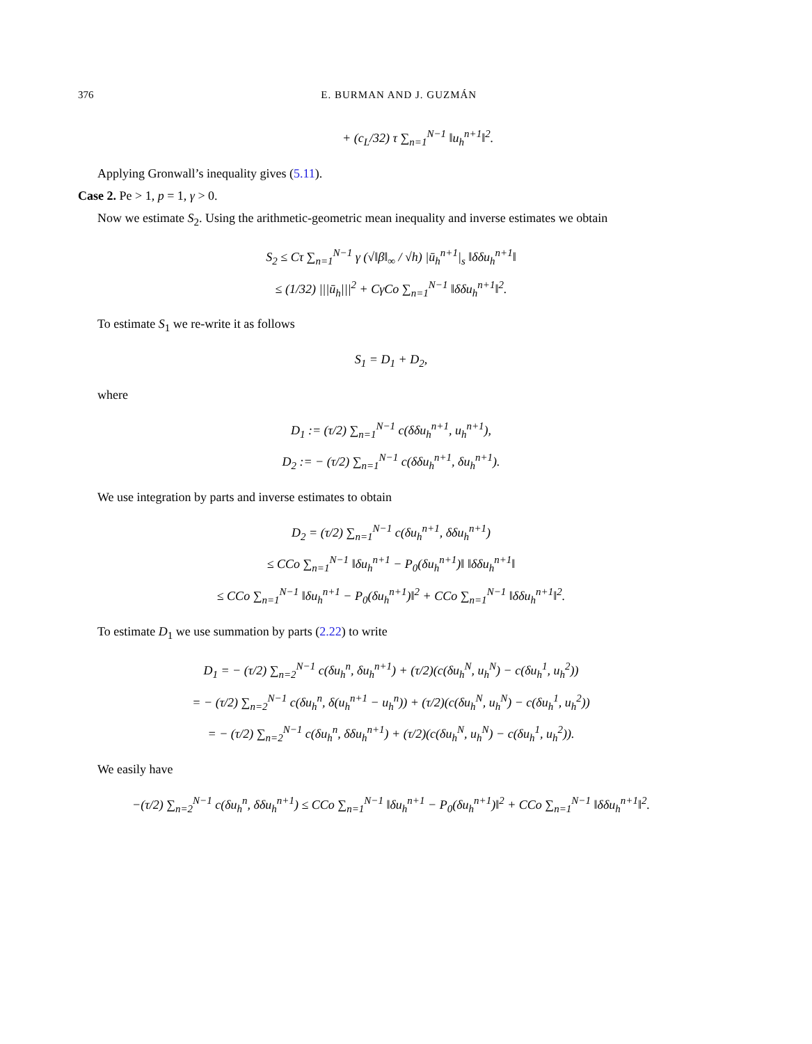376 E. BURMAN AND J. GUZMÁN
+ (c<sub>L</sub>/32) τ ∑<sub>n=1</sub><sup>N−1</sup> ‖u<sub>h</sub><sup>n+1</sup>‖<sup>2</sup>.
Applying Gronwall’s inequality gives (5.11).
Case 2. Pe > 1, p = 1, γ > 0.
Now we estimate S<sub>2</sub>. Using the arithmetic-geometric mean inequality and inverse estimates we obtain
S<sub>2</sub> ≤ Cτ ∑<sub>n=1</sub><sup>N−1</sup> γ (√‖β‖<sub>∞</sub> / √h) |ū<sub>h</sub><sup>n+1</sup>|<sub>s</sub> ‖δδu<sub>h</sub><sup>n+1</sup>‖
≤ (1/32) |||ū<sub>h</sub>|||<sup>2</sup> + CγCo ∑<sub>n=1</sub><sup>N−1</sup> ‖δδu<sub>h</sub><sup>n+1</sup>‖<sup>2</sup>.
To estimate S<sub>1</sub> we re-write it as follows
S<sub>1</sub> = D<sub>1</sub> + D<sub>2</sub>,
where
D<sub>1</sub> := (τ/2) ∑<sub>n=1</sub><sup>N−1</sup> c(δδu<sub>h</sub><sup>n+1</sup>, u<sub>h</sub><sup>n+1</sup>),
D<sub>2</sub> := − (τ/2) ∑<sub>n=1</sub><sup>N−1</sup> c(δδu<sub>h</sub><sup>n+1</sup>, δu<sub>h</sub><sup>n+1</sup>).
We use integration by parts and inverse estimates to obtain
D<sub>2</sub> = (τ/2) ∑<sub>n=1</sub><sup>N−1</sup> c(δu<sub>h</sub><sup>n+1</sup>, δδu<sub>h</sub><sup>n+1</sup>)
≤ CCo ∑<sub>n=1</sub><sup>N−1</sup> ‖δu<sub>h</sub><sup>n+1</sup> − P<sub>0</sub>(δu<sub>h</sub><sup>n+1</sup>)‖ ‖δδu<sub>h</sub><sup>n+1</sup>‖
≤ CCo ∑<sub>n=1</sub><sup>N−1</sup> ‖δu<sub>h</sub><sup>n+1</sup> − P<sub>0</sub>(δu<sub>h</sub><sup>n+1</sup>)‖<sup>2</sup> + CCo ∑<sub>n=1</sub><sup>N−1</sup> ‖δδu<sub>h</sub><sup>n+1</sup>‖<sup>2</sup>.
To estimate D<sub>1</sub> we use summation by parts (2.22) to write
D<sub>1</sub> = − (τ/2) ∑<sub>n=2</sub><sup>N−1</sup> c(δu<sub>h</sub><sup>n</sup>, δu<sub>h</sub><sup>n+1</sup>) + (τ/2)(c(δu<sub>h</sub><sup>N</sup>, u<sub>h</sub><sup>N</sup>) − c(δu<sub>h</sub><sup>1</sup>, u<sub>h</sub><sup>2</sup>))
= − (τ/2) ∑<sub>n=2</sub><sup>N−1</sup> c(δu<sub>h</sub><sup>n</sup>, δ(u<sub>h</sub><sup>n+1</sup> − u<sub>h</sub><sup>n</sup>)) + (τ/2)(c(δu<sub>h</sub><sup>N</sup>, u<sub>h</sub><sup>N</sup>) − c(δu<sub>h</sub><sup>1</sup>, u<sub>h</sub><sup>2</sup>))
= − (τ/2) ∑<sub>n=2</sub><sup>N−1</sup> c(δu<sub>h</sub><sup>n</sup>, δδu<sub>h</sub><sup>n+1</sup>) + (τ/2)(c(δu<sub>h</sub><sup>N</sup>, u<sub>h</sub><sup>N</sup>) − c(δu<sub>h</sub><sup>1</sup>, u<sub>h</sub><sup>2</sup>)).
We easily have
−(τ/2) ∑<sub>n=2</sub><sup>N−1</sup> c(δu<sub>h</sub><sup>n</sup>, δδu<sub>h</sub><sup>n+1</sup>) ≤ CCo ∑<sub>n=1</sub><sup>N−1</sup> ‖δu<sub>h</sub><sup>n+1</sup> − P<sub>0</sub>(δu<sub>h</sub><sup>n+1</sup>)‖<sup>2</sup> + CCo ∑<sub>n=1</sub><sup>N−1</sup> ‖δδu<sub>h</sub><sup>n+1</sup>‖<sup>2</sup>.